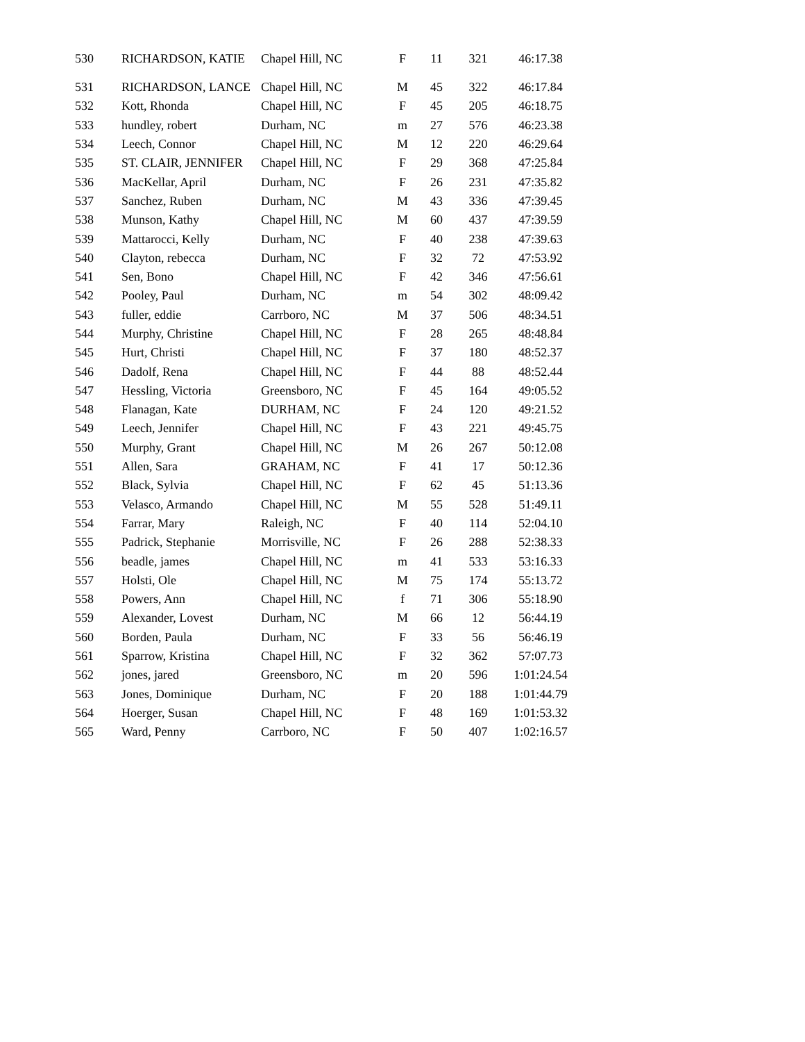| 530 | RICHARDSON, KATIE | Chapel Hill, NC | F | 11 | 321 | 46:17.38 |
| 531 | RICHARDSON, LANCE | Chapel Hill, NC | M | 45 | 322 | 46:17.84 |
| 532 | Kott, Rhonda | Chapel Hill, NC | F | 45 | 205 | 46:18.75 |
| 533 | hundley, robert | Durham, NC | m | 27 | 576 | 46:23.38 |
| 534 | Leech, Connor | Chapel Hill, NC | M | 12 | 220 | 46:29.64 |
| 535 | ST. CLAIR, JENNIFER | Chapel Hill, NC | F | 29 | 368 | 47:25.84 |
| 536 | MacKellar, April | Durham, NC | F | 26 | 231 | 47:35.82 |
| 537 | Sanchez, Ruben | Durham, NC | M | 43 | 336 | 47:39.45 |
| 538 | Munson, Kathy | Chapel Hill, NC | M | 60 | 437 | 47:39.59 |
| 539 | Mattarocci, Kelly | Durham, NC | F | 40 | 238 | 47:39.63 |
| 540 | Clayton, rebecca | Durham, NC | F | 32 | 72 | 47:53.92 |
| 541 | Sen, Bono | Chapel Hill, NC | F | 42 | 346 | 47:56.61 |
| 542 | Pooley, Paul | Durham, NC | m | 54 | 302 | 48:09.42 |
| 543 | fuller, eddie | Carrboro, NC | M | 37 | 506 | 48:34.51 |
| 544 | Murphy, Christine | Chapel Hill, NC | F | 28 | 265 | 48:48.84 |
| 545 | Hurt, Christi | Chapel Hill, NC | F | 37 | 180 | 48:52.37 |
| 546 | Dadolf, Rena | Chapel Hill, NC | F | 44 | 88 | 48:52.44 |
| 547 | Hessling, Victoria | Greensboro, NC | F | 45 | 164 | 49:05.52 |
| 548 | Flanagan, Kate | DURHAM, NC | F | 24 | 120 | 49:21.52 |
| 549 | Leech, Jennifer | Chapel Hill, NC | F | 43 | 221 | 49:45.75 |
| 550 | Murphy, Grant | Chapel Hill, NC | M | 26 | 267 | 50:12.08 |
| 551 | Allen, Sara | GRAHAM, NC | F | 41 | 17 | 50:12.36 |
| 552 | Black, Sylvia | Chapel Hill, NC | F | 62 | 45 | 51:13.36 |
| 553 | Velasco, Armando | Chapel Hill, NC | M | 55 | 528 | 51:49.11 |
| 554 | Farrar, Mary | Raleigh, NC | F | 40 | 114 | 52:04.10 |
| 555 | Padrick, Stephanie | Morrisville, NC | F | 26 | 288 | 52:38.33 |
| 556 | beadle, james | Chapel Hill, NC | m | 41 | 533 | 53:16.33 |
| 557 | Holsti, Ole | Chapel Hill, NC | M | 75 | 174 | 55:13.72 |
| 558 | Powers, Ann | Chapel Hill, NC | f | 71 | 306 | 55:18.90 |
| 559 | Alexander, Lovest | Durham, NC | M | 66 | 12 | 56:44.19 |
| 560 | Borden, Paula | Durham, NC | F | 33 | 56 | 56:46.19 |
| 561 | Sparrow, Kristina | Chapel Hill, NC | F | 32 | 362 | 57:07.73 |
| 562 | jones, jared | Greensboro, NC | m | 20 | 596 | 1:01:24.54 |
| 563 | Jones, Dominique | Durham, NC | F | 20 | 188 | 1:01:44.79 |
| 564 | Hoerger, Susan | Chapel Hill, NC | F | 48 | 169 | 1:01:53.32 |
| 565 | Ward, Penny | Carrboro, NC | F | 50 | 407 | 1:02:16.57 |